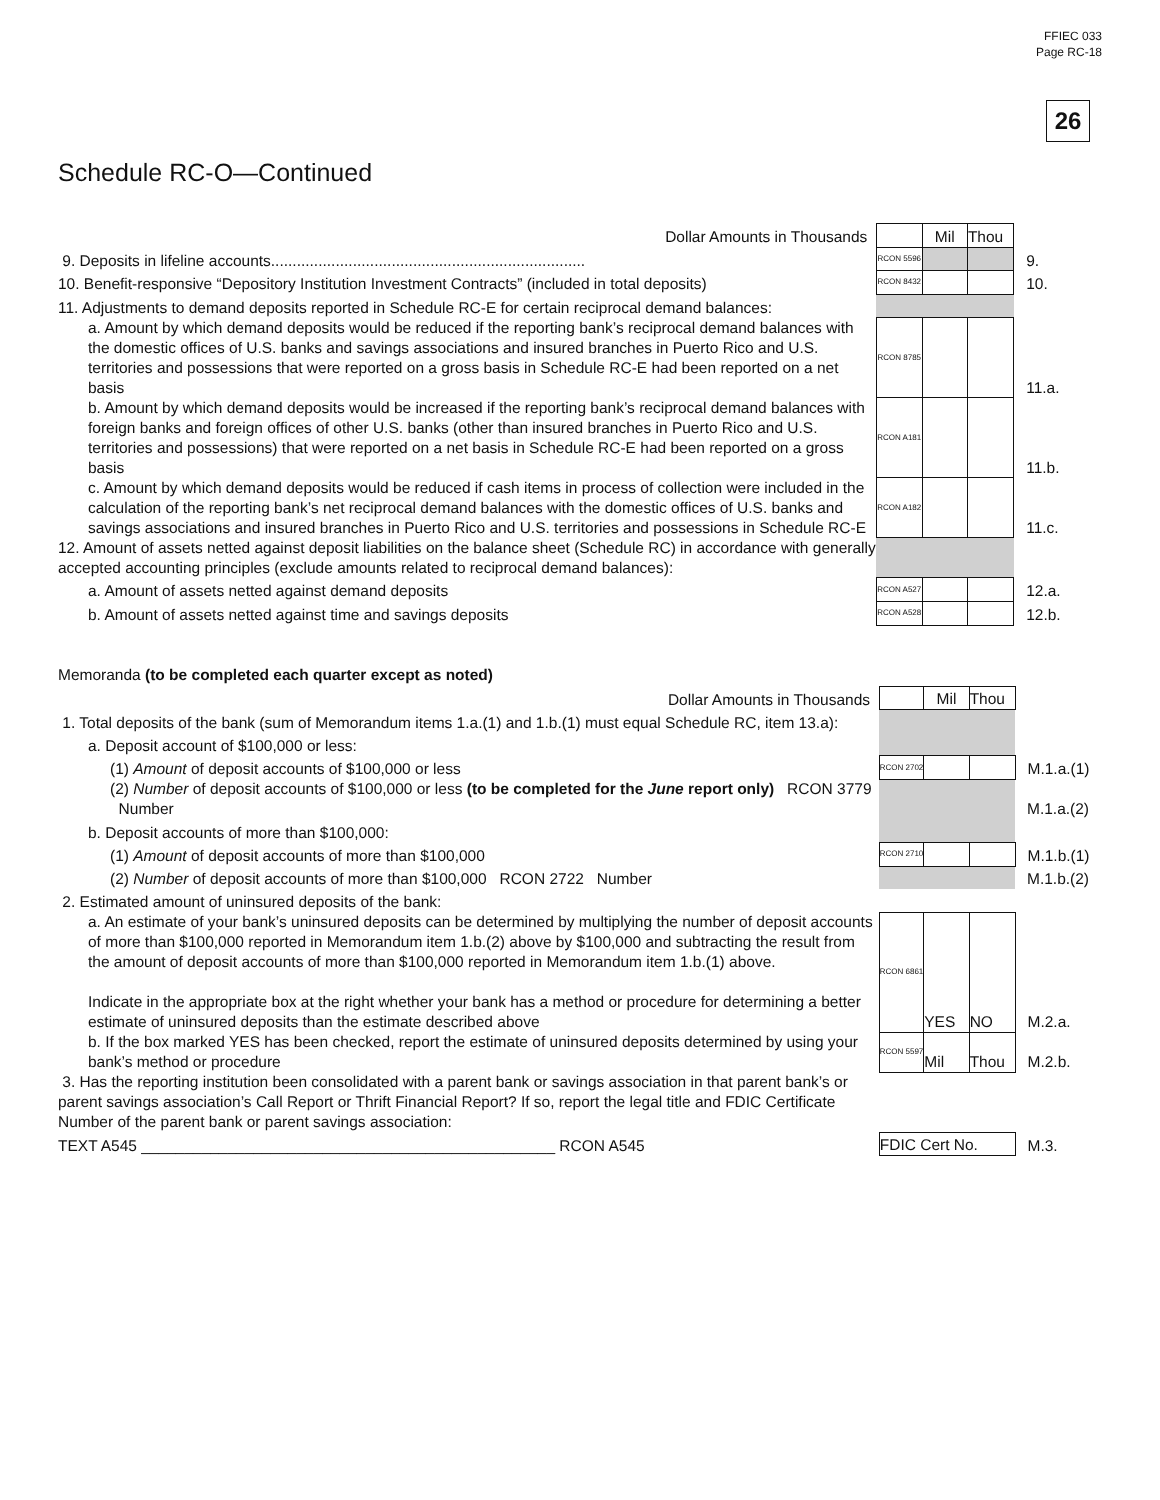FFIEC 033
Page RC-18
26
Schedule RC-O—Continued
| Dollar Amounts in Thousands | | Mil | Thou | |
| 9. Deposits in lifeline accounts......................................................................... | RCON 5596 | | | 9. |
| 10. Benefit-responsive “Depository Institution Investment Contracts” (included in total deposits) | RCON 8432 | | | 10. |
| 11. Adjustments to demand deposits reported in Schedule RC-E for certain reciprocal demand balances: | | | | |
| a. Amount by which demand deposits would be reduced if the reporting bank’s reciprocal demand balances with the domestic offices of U.S. banks and savings associations and insured branches in Puerto Rico and U.S. territories and possessions that were reported on a gross basis in Schedule RC-E had been reported on a net basis | RCON 8785 | | | 11.a. |
| b. Amount by which demand deposits would be increased if the reporting bank’s reciprocal demand balances with foreign banks and foreign offices of other U.S. banks (other than insured branches in Puerto Rico and U.S. territories and possessions) that were reported on a net basis in Schedule RC-E had been reported on a gross basis | RCON A181 | | | 11.b. |
| c. Amount by which demand deposits would be reduced if cash items in process of collection were included in the calculation of the reporting bank’s net reciprocal demand balances with the domestic offices of U.S. banks and savings associations and insured branches in Puerto Rico and U.S. territories and possessions in Schedule RC-E | RCON A182 | | | 11.c. |
| 12. Amount of assets netted against deposit liabilities on the balance sheet (Schedule RC) in accordance with generally accepted accounting principles (exclude amounts related to reciprocal demand balances): | | | | |
| a. Amount of assets netted against demand deposits | RCON A527 | | | 12.a. |
| b. Amount of assets netted against time and savings deposits | RCON A528 | | | 12.b. |
Memoranda (to be completed each quarter except as noted)
| Dollar Amounts in Thousands | | Mil | Thou | |
| 1. Total deposits of the bank (sum of Memorandum items 1.a.(1) and 1.b.(1) must equal Schedule RC, item 13.a): | | | | |
| a. Deposit account of $100,000 or less: | | | | |
| (1) Amount of deposit accounts of $100,000 or less | RCON 2702 | | | M.1.a.(1) |
| (2) Number of deposit accounts of $100,000 or less (to be completed for the June report only) RCON 3779 Number | | | | M.1.a.(2) |
| b. Deposit accounts of more than $100,000: | | | | |
| (1) Amount of deposit accounts of more than $100,000 | RCON 2710 | | | M.1.b.(1) |
| (2) Number of deposit accounts of more than $100,000 RCON 2722 Number | | | | M.1.b.(2) |
| 2. Estimated amount of uninsured deposits of the bank: | | | | |
| a. An estimate of your bank’s uninsured deposits can be determined by multiplying the number of deposit accounts of more than $100,000 reported in Memorandum item 1.b.(2) above by $100,000 and subtracting the result from the amount of deposit accounts of more than $100,000 reported in Memorandum item 1.b.(1) above. Indicate in the appropriate box at the right whether your bank has a method or procedure for determining a better estimate of uninsured deposits than the estimate described above | RCON 6861 | YES | NO | M.2.a. |
| b. If the box marked YES has been checked, report the estimate of uninsured deposits determined by using your bank’s method or procedure | RCON 5597 | Mil | Thou | M.2.b. |
| 3. Has the reporting institution been consolidated with a parent bank or savings association in that parent bank’s or parent savings association’s Call Report or Thrift Financial Report? If so, report the legal title and FDIC Certificate Number of the parent bank or parent savings association: | | | | |
| TEXT A545 ________________________________________________ RCON A545 | FDIC Cert No. | | | M.3. |